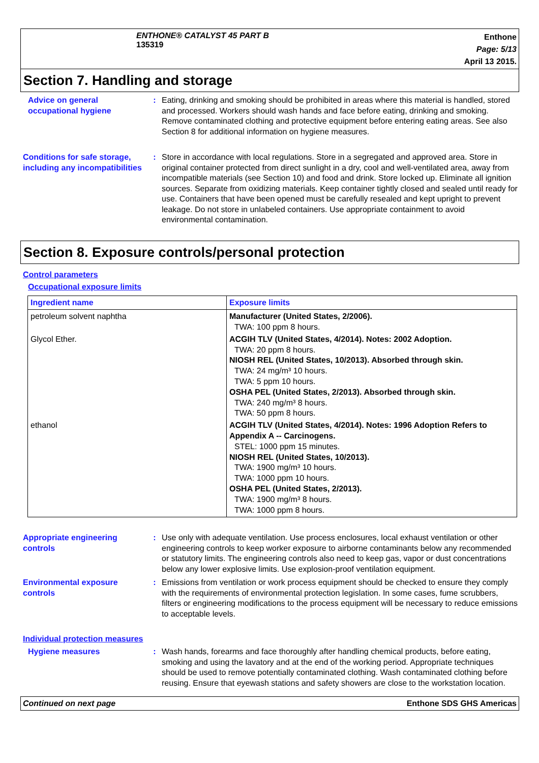ENTHONE® CATALYST 45 PART B
135319
Enthone
Page: 5/13
April 13 2015.
Section 7. Handling and storage
Advice on general occupational hygiene
: Eating, drinking and smoking should be prohibited in areas where this material is handled, stored and processed. Workers should wash hands and face before eating, drinking and smoking. Remove contaminated clothing and protective equipment before entering eating areas. See also Section 8 for additional information on hygiene measures.
Conditions for safe storage, including any incompatibilities
: Store in accordance with local regulations. Store in a segregated and approved area. Store in original container protected from direct sunlight in a dry, cool and well-ventilated area, away from incompatible materials (see Section 10) and food and drink. Store locked up. Eliminate all ignition sources. Separate from oxidizing materials. Keep container tightly closed and sealed until ready for use. Containers that have been opened must be carefully resealed and kept upright to prevent leakage. Do not store in unlabeled containers. Use appropriate containment to avoid environmental contamination.
Section 8. Exposure controls/personal protection
Control parameters
Occupational exposure limits
| Ingredient name | Exposure limits |
| --- | --- |
| petroleum solvent naphtha | Manufacturer (United States, 2/2006). TWA: 100 ppm 8 hours. |
| Glycol Ether. | ACGIH TLV (United States, 4/2014). Notes: 2002 Adoption. TWA: 20 ppm 8 hours. NIOSH REL (United States, 10/2013). Absorbed through skin. TWA: 24 mg/m³ 10 hours. TWA: 5 ppm 10 hours. OSHA PEL (United States, 2/2013). Absorbed through skin. TWA: 240 mg/m³ 8 hours. TWA: 50 ppm 8 hours. |
| ethanol | ACGIH TLV (United States, 4/2014). Notes: 1996 Adoption Refers to Appendix A -- Carcinogens. STEL: 1000 ppm 15 minutes. NIOSH REL (United States, 10/2013). TWA: 1900 mg/m³ 10 hours. TWA: 1000 ppm 10 hours. OSHA PEL (United States, 2/2013). TWA: 1900 mg/m³ 8 hours. TWA: 1000 ppm 8 hours. |
Appropriate engineering controls
: Use only with adequate ventilation. Use process enclosures, local exhaust ventilation or other engineering controls to keep worker exposure to airborne contaminants below any recommended or statutory limits. The engineering controls also need to keep gas, vapor or dust concentrations below any lower explosive limits. Use explosion-proof ventilation equipment.
Environmental exposure controls
: Emissions from ventilation or work process equipment should be checked to ensure they comply with the requirements of environmental protection legislation. In some cases, fume scrubbers, filters or engineering modifications to the process equipment will be necessary to reduce emissions to acceptable levels.
Individual protection measures
Hygiene measures : Wash hands, forearms and face thoroughly after handling chemical products, before eating, smoking and using the lavatory and at the end of the working period. Appropriate techniques should be used to remove potentially contaminated clothing. Wash contaminated clothing before reusing. Ensure that eyewash stations and safety showers are close to the workstation location.
Continued on next page Enthone SDS GHS Americas